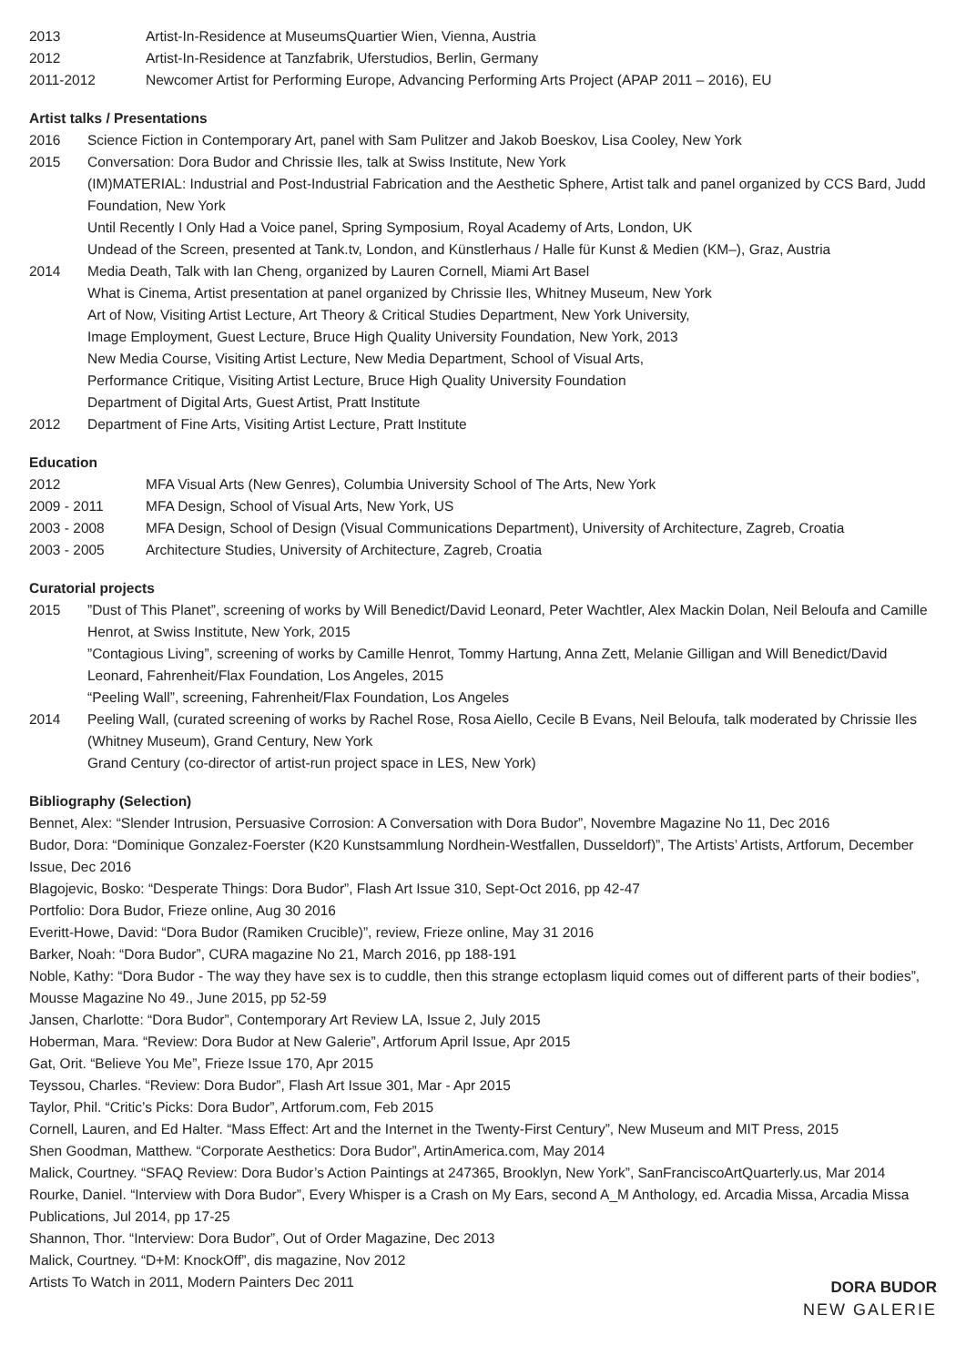2013 Artist-In-Residence at MuseumsQuartier Wien, Vienna, Austria
2012 Artist-In-Residence at Tanzfabrik, Uferstudios, Berlin, Germany
2011-2012 Newcomer Artist for Performing Europe, Advancing Performing Arts Project (APAP 2011 – 2016), EU
Artist talks / Presentations
2016 Science Fiction in Contemporary Art, panel with Sam Pulitzer and Jakob Boeskov, Lisa Cooley, New York
2015 Conversation: Dora Budor and Chrissie Iles, talk at Swiss Institute, New York
(IM)MATERIAL: Industrial and Post-Industrial Fabrication and the Aesthetic Sphere, Artist talk and panel organized by CCS Bard, Judd Foundation, New York
Until Recently I Only Had a Voice panel, Spring Symposium, Royal Academy of Arts, London, UK
Undead of the Screen, presented at Tank.tv, London, and Künstlerhaus / Halle für Kunst & Medien (KM–), Graz, Austria
2014 Media Death, Talk with Ian Cheng, organized by Lauren Cornell, Miami Art Basel
What is Cinema, Artist presentation at panel organized by Chrissie Iles, Whitney Museum, New York
Art of Now, Visiting Artist Lecture, Art Theory & Critical Studies Department, New York University,
Image Employment, Guest Lecture, Bruce High Quality University Foundation, New York, 2013
New Media Course, Visiting Artist Lecture, New Media Department, School of Visual Arts,
Performance Critique, Visiting Artist Lecture, Bruce High Quality University Foundation
Department of Digital Arts, Guest Artist, Pratt Institute
2012 Department of Fine Arts, Visiting Artist Lecture, Pratt Institute
Education
2012 MFA Visual Arts (New Genres), Columbia University School of The Arts, New York
2009 - 2011 MFA Design, School of Visual Arts, New York, US
2003 - 2008 MFA Design, School of Design (Visual Communications Department), University of Architecture, Zagreb, Croatia
2003 - 2005 Architecture Studies, University of Architecture, Zagreb, Croatia
Curatorial projects
2015 ”Dust of This Planet”, screening of works by Will Benedict/David Leonard, Peter Wachtler, Alex Mackin Dolan, Neil Beloufa and Camille Henrot, at Swiss Institute, New York, 2015
”Contagious Living”, screening of works by Camille Henrot, Tommy Hartung, Anna Zett, Melanie Gilligan and Will Benedict/David Leonard, Fahrenheit/Flax Foundation, Los Angeles, 2015
“Peeling Wall”, screening, Fahrenheit/Flax Foundation, Los Angeles
2014 Peeling Wall, (curated screening of works by Rachel Rose, Rosa Aiello, Cecile B Evans, Neil Beloufa, talk moderated by Chrissie Iles (Whitney Museum), Grand Century, New York
Grand Century (co-director of artist-run project space in LES, New York)
Bibliography (Selection)
Bennet, Alex: “Slender Intrusion, Persuasive Corrosion: A Conversation with Dora Budor”, Novembre Magazine No 11, Dec 2016
Budor, Dora: “Dominique Gonzalez-Foerster (K20 Kunstsammlung Nordhein-Westfallen, Dusseldorf)”, The Artists’ Artists, Artforum, December Issue, Dec 2016
Blagojevic, Bosko: “Desperate Things: Dora Budor”, Flash Art Issue 310, Sept-Oct 2016, pp 42-47
Portfolio: Dora Budor, Frieze online, Aug 30 2016
Everitt-Howe, David: “Dora Budor (Ramiken Crucible)”, review, Frieze online, May 31 2016
Barker, Noah: “Dora Budor”, CURA magazine No 21, March 2016, pp 188-191
Noble, Kathy: “Dora Budor - The way they have sex is to cuddle, then this strange ectoplasm liquid comes out of different parts of their bodies”, Mousse Magazine No 49., June 2015, pp 52-59
Jansen, Charlotte: “Dora Budor”, Contemporary Art Review LA, Issue 2, July 2015
Hoberman, Mara. “Review: Dora Budor at New Galerie”, Artforum April Issue, Apr 2015
Gat, Orit. “Believe You Me”, Frieze Issue 170, Apr 2015
Teyssou, Charles. “Review: Dora Budor”, Flash Art Issue 301, Mar - Apr 2015
Taylor, Phil. “Critic’s Picks: Dora Budor”, Artforum.com, Feb 2015
Cornell, Lauren, and Ed Halter. “Mass Effect: Art and the Internet in the Twenty-First Century”, New Museum and MIT Press, 2015
Shen Goodman, Matthew. “Corporate Aesthetics: Dora Budor”, ArtinAmerica.com, May 2014
Malick, Courtney. “SFAQ Review: Dora Budor’s Action Paintings at 247365, Brooklyn, New York”, SanFranciscoArtQuarterly.us, Mar 2014
Rourke, Daniel. “Interview with Dora Budor”, Every Whisper is a Crash on My Ears, second A_M Anthology, ed. Arcadia Missa, Arcadia Missa Publications, Jul 2014, pp 17-25
Shannon, Thor. “Interview: Dora Budor”, Out of Order Magazine, Dec 2013
Malick, Courtney. “D+M: KnockOff”, dis magazine, Nov 2012
Artists To Watch in 2011, Modern Painters Dec 2011
DORA BUDOR
NEW GALERIE